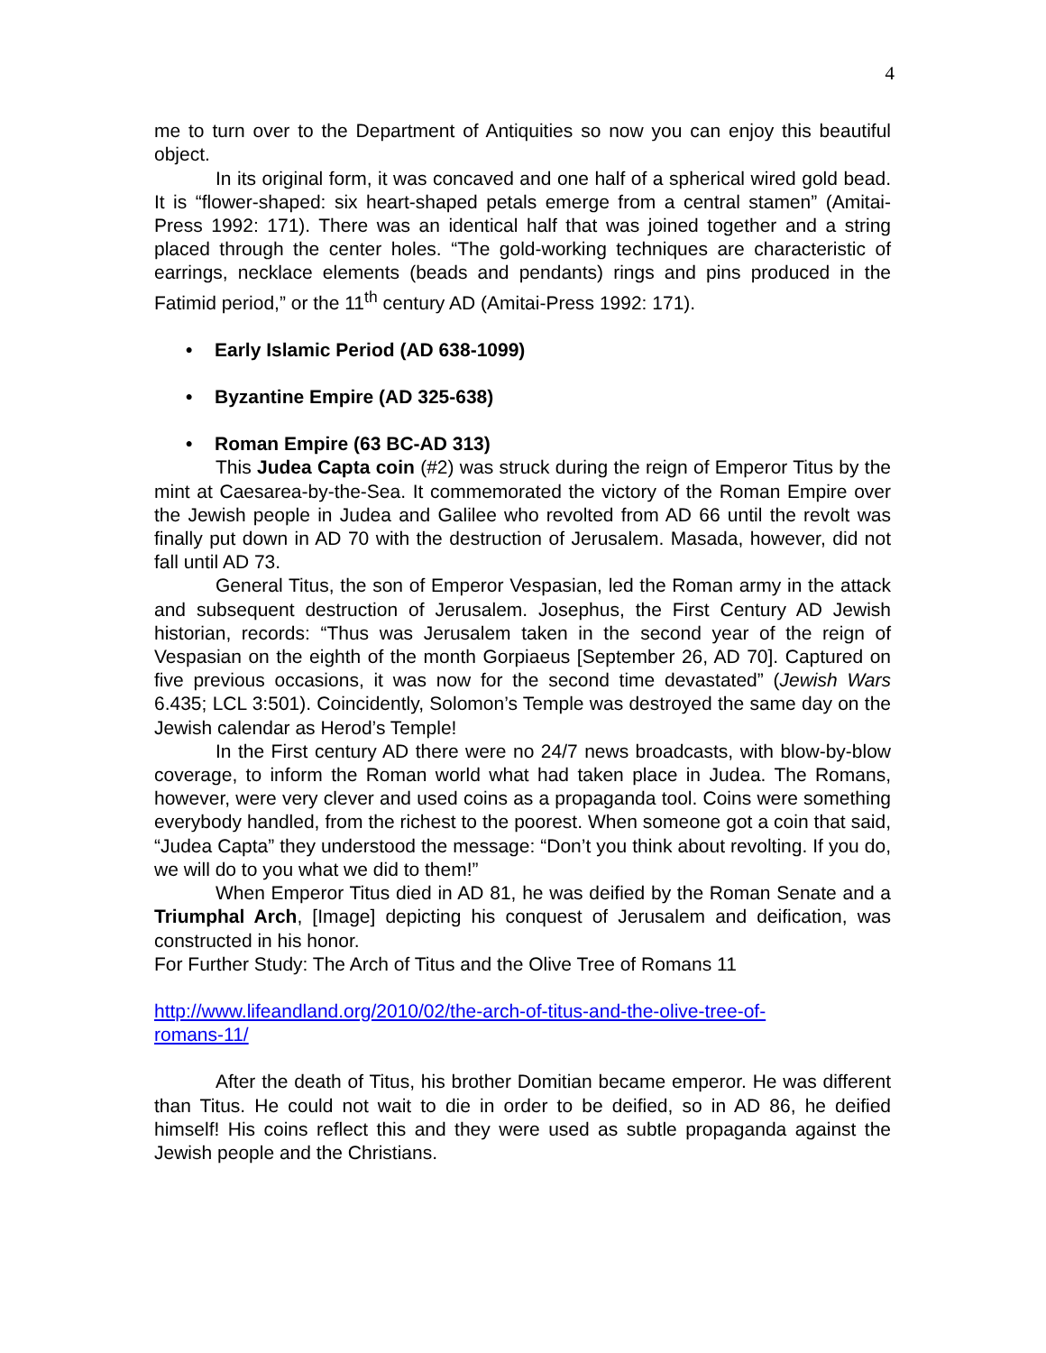4
me to turn over to the Department of Antiquities so now you can enjoy this beautiful object.
In its original form, it was concaved and one half of a spherical wired gold bead. It is “flower-shaped: six heart-shaped petals emerge from a central stamen” (Amitai-Press 1992: 171). There was an identical half that was joined together and a string placed through the center holes. “The gold-working techniques are characteristic of earrings, necklace elements (beads and pendants) rings and pins produced in the Fatimid period,” or the 11<sup>th</sup> century AD (Amitai-Press 1992: 171).
• Early Islamic Period (AD 638-1099)
• Byzantine Empire (AD 325-638)
• Roman Empire (63 BC-AD 313)
This Judea Capta coin (#2) was struck during the reign of Emperor Titus by the mint at Caesarea-by-the-Sea. It commemorated the victory of the Roman Empire over the Jewish people in Judea and Galilee who revolted from AD 66 until the revolt was finally put down in AD 70 with the destruction of Jerusalem. Masada, however, did not fall until AD 73.
General Titus, the son of Emperor Vespasian, led the Roman army in the attack and subsequent destruction of Jerusalem. Josephus, the First Century AD Jewish historian, records: “Thus was Jerusalem taken in the second year of the reign of Vespasian on the eighth of the month Gorpiaeus [September 26, AD 70]. Captured on five previous occasions, it was now for the second time devastated” (Jewish Wars 6.435; LCL 3:501). Coincidently, Solomon’s Temple was destroyed the same day on the Jewish calendar as Herod’s Temple!
In the First century AD there were no 24/7 news broadcasts, with blow-by-blow coverage, to inform the Roman world what had taken place in Judea. The Romans, however, were very clever and used coins as a propaganda tool. Coins were something everybody handled, from the richest to the poorest. When someone got a coin that said, “Judea Capta” they understood the message: “Don’t you think about revolting. If you do, we will do to you what we did to them!”
When Emperor Titus died in AD 81, he was deified by the Roman Senate and a Triumphal Arch, [Image] depicting his conquest of Jerusalem and deification, was constructed in his honor.
For Further Study: The Arch of Titus and the Olive Tree of Romans 11
http://www.lifeandland.org/2010/02/the-arch-of-titus-and-the-olive-tree-of-
romans-11/
After the death of Titus, his brother Domitian became emperor. He was different than Titus. He could not wait to die in order to be deified, so in AD 86, he deified himself! His coins reflect this and they were used as subtle propaganda against the Jewish people and the Christians.